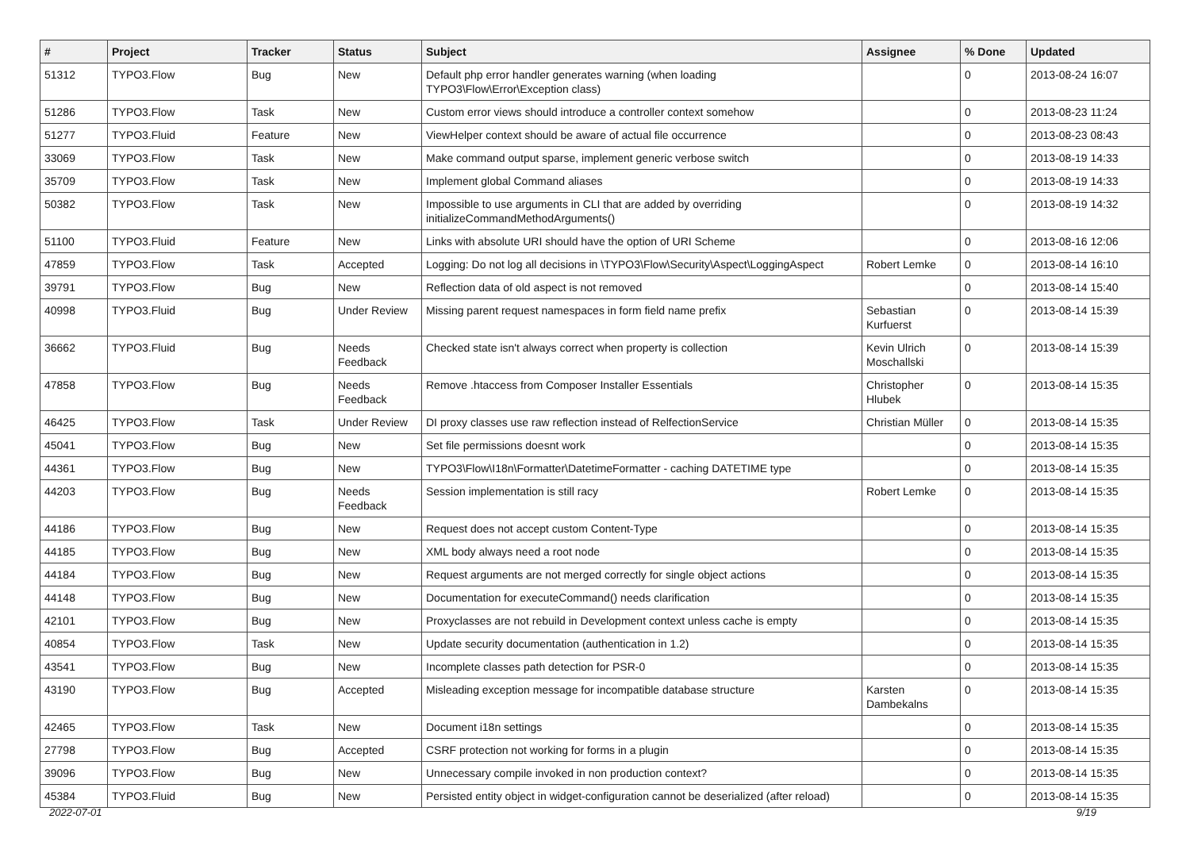| # | Project | Tracker | Status | Subject | Assignee | % Done | Updated |
| --- | --- | --- | --- | --- | --- | --- | --- |
| 51312 | TYPO3.Flow | Bug | New | Default php error handler generates warning (when loading TYPO3\Flow\Error\Exception class) | | 0 | 2013-08-24 16:07 |
| 51286 | TYPO3.Flow | Task | New | Custom error views should introduce a controller context somehow | | 0 | 2013-08-23 11:24 |
| 51277 | TYPO3.Fluid | Feature | New | ViewHelper context should be aware of actual file occurrence | | 0 | 2013-08-23 08:43 |
| 33069 | TYPO3.Flow | Task | New | Make command output sparse, implement generic verbose switch | | 0 | 2013-08-19 14:33 |
| 35709 | TYPO3.Flow | Task | New | Implement global Command aliases | | 0 | 2013-08-19 14:33 |
| 50382 | TYPO3.Flow | Task | New | Impossible to use arguments in CLI that are added by overriding initializeCommandMethodArguments() | | 0 | 2013-08-19 14:32 |
| 51100 | TYPO3.Fluid | Feature | New | Links with absolute URI should have the option of URI Scheme | | 0 | 2013-08-16 12:06 |
| 47859 | TYPO3.Flow | Task | Accepted | Logging: Do not log all decisions in \TYPO3\Flow\Security\Aspect\LoggingAspect | Robert Lemke | 0 | 2013-08-14 16:10 |
| 39791 | TYPO3.Flow | Bug | New | Reflection data of old aspect is not removed | | 0 | 2013-08-14 15:40 |
| 40998 | TYPO3.Fluid | Bug | Under Review | Missing parent request namespaces in form field name prefix | Sebastian Kurfuerst | 0 | 2013-08-14 15:39 |
| 36662 | TYPO3.Fluid | Bug | Needs Feedback | Checked state isn't always correct when property is collection | Kevin Ulrich Moschallski | 0 | 2013-08-14 15:39 |
| 47858 | TYPO3.Flow | Bug | Needs Feedback | Remove .htaccess from Composer Installer Essentials | Christopher Hlubek | 0 | 2013-08-14 15:35 |
| 46425 | TYPO3.Flow | Task | Under Review | DI proxy classes use raw reflection instead of RelfectionService | Christian Müller | 0 | 2013-08-14 15:35 |
| 45041 | TYPO3.Flow | Bug | New | Set file permissions doesnt work | | 0 | 2013-08-14 15:35 |
| 44361 | TYPO3.Flow | Bug | New | TYPO3\Flow\I18n\Formatter\DatetimeFormatter - caching DATETIME type | | 0 | 2013-08-14 15:35 |
| 44203 | TYPO3.Flow | Bug | Needs Feedback | Session implementation is still racy | Robert Lemke | 0 | 2013-08-14 15:35 |
| 44186 | TYPO3.Flow | Bug | New | Request does not accept custom Content-Type | | 0 | 2013-08-14 15:35 |
| 44185 | TYPO3.Flow | Bug | New | XML body always need a root node | | 0 | 2013-08-14 15:35 |
| 44184 | TYPO3.Flow | Bug | New | Request arguments are not merged correctly for single object actions | | 0 | 2013-08-14 15:35 |
| 44148 | TYPO3.Flow | Bug | New | Documentation for executeCommand() needs clarification | | 0 | 2013-08-14 15:35 |
| 42101 | TYPO3.Flow | Bug | New | Proxyclasses are not rebuild in Development context unless cache is empty | | 0 | 2013-08-14 15:35 |
| 40854 | TYPO3.Flow | Task | New | Update security documentation (authentication in 1.2) | | 0 | 2013-08-14 15:35 |
| 43541 | TYPO3.Flow | Bug | New | Incomplete classes path detection for PSR-0 | | 0 | 2013-08-14 15:35 |
| 43190 | TYPO3.Flow | Bug | Accepted | Misleading exception message for incompatible database structure | Karsten Dambekalns | 0 | 2013-08-14 15:35 |
| 42465 | TYPO3.Flow | Task | New | Document i18n settings | | 0 | 2013-08-14 15:35 |
| 27798 | TYPO3.Flow | Bug | Accepted | CSRF protection not working for forms in a plugin | | 0 | 2013-08-14 15:35 |
| 39096 | TYPO3.Flow | Bug | New | Unnecessary compile invoked in non production context? | | 0 | 2013-08-14 15:35 |
| 45384 | TYPO3.Fluid | Bug | New | Persisted entity object in widget-configuration cannot be deserialized (after reload) | | 0 | 2013-08-14 15:35 |
2022-07-01 9/19